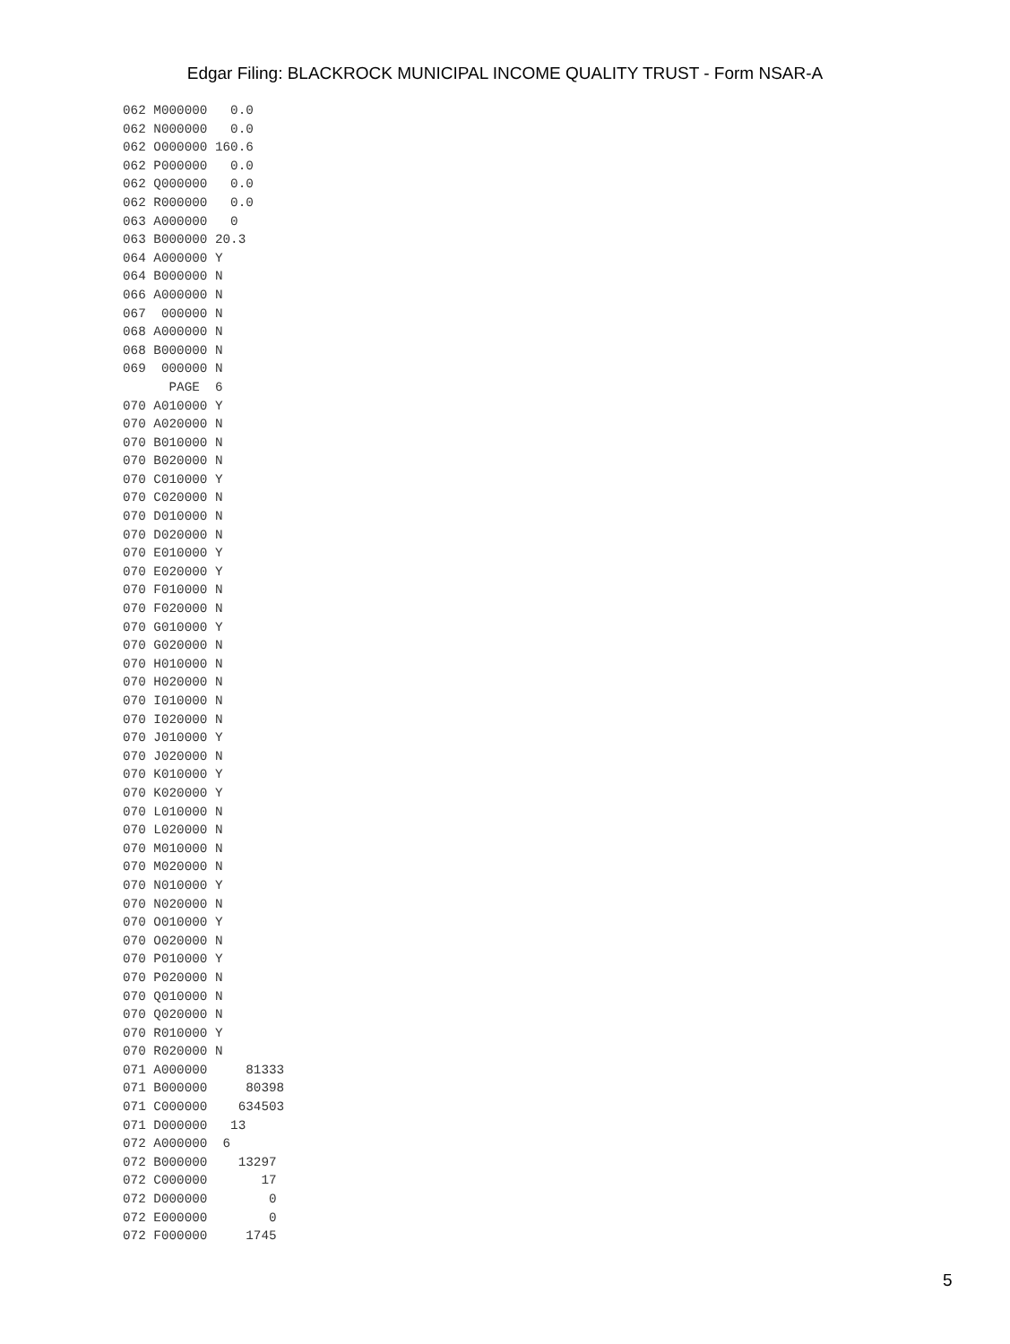Edgar Filing: BLACKROCK MUNICIPAL INCOME QUALITY TRUST - Form NSAR-A
062 M000000   0.0
062 N000000   0.0
062 O000000 160.6
062 P000000   0.0
062 Q000000   0.0
062 R000000   0.0
063 A000000   0
063 B000000 20.3
064 A000000 Y
064 B000000 N
066 A000000 N
067  000000 N
068 A000000 N
068 B000000 N
069  000000 N
      PAGE  6
070 A010000 Y
070 A020000 N
070 B010000 N
070 B020000 N
070 C010000 Y
070 C020000 N
070 D010000 N
070 D020000 N
070 E010000 Y
070 E020000 Y
070 F010000 N
070 F020000 N
070 G010000 Y
070 G020000 N
070 H010000 N
070 H020000 N
070 I010000 N
070 I020000 N
070 J010000 Y
070 J020000 N
070 K010000 Y
070 K020000 Y
070 L010000 N
070 L020000 N
070 M010000 N
070 M020000 N
070 N010000 Y
070 N020000 N
070 O010000 Y
070 O020000 N
070 P010000 Y
070 P020000 N
070 Q010000 N
070 Q020000 N
070 R010000 Y
070 R020000 N
071 A000000     81333
071 B000000     80398
071 C000000    634503
071 D000000   13
072 A000000  6
072 B000000    13297
072 C000000       17
072 D000000        0
072 E000000        0
072 F000000     1745
5